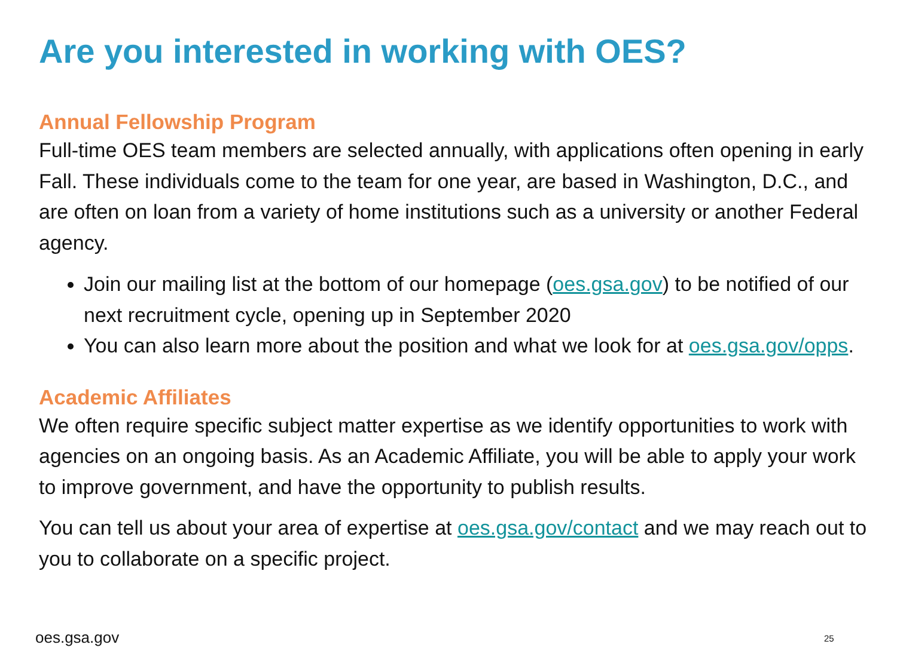Are you interested in working with OES?
Annual Fellowship Program
Full-time OES team members are selected annually, with applications often opening in early Fall. These individuals come to the team for one year, are based in Washington, D.C., and are often on loan from a variety of home institutions such as a university or another Federal agency.
Join our mailing list at the bottom of our homepage (oes.gsa.gov) to be notified of our next recruitment cycle, opening up in September 2020
You can also learn more about the position and what we look for at oes.gsa.gov/opps.
Academic Affiliates
We often require specific subject matter expertise as we identify opportunities to work with agencies on an ongoing basis. As an Academic Affiliate, you will be able to apply your work to improve government, and have the opportunity to publish results.
You can tell us about your area of expertise at oes.gsa.gov/contact and we may reach out to you to collaborate on a specific project.
oes.gsa.gov 25